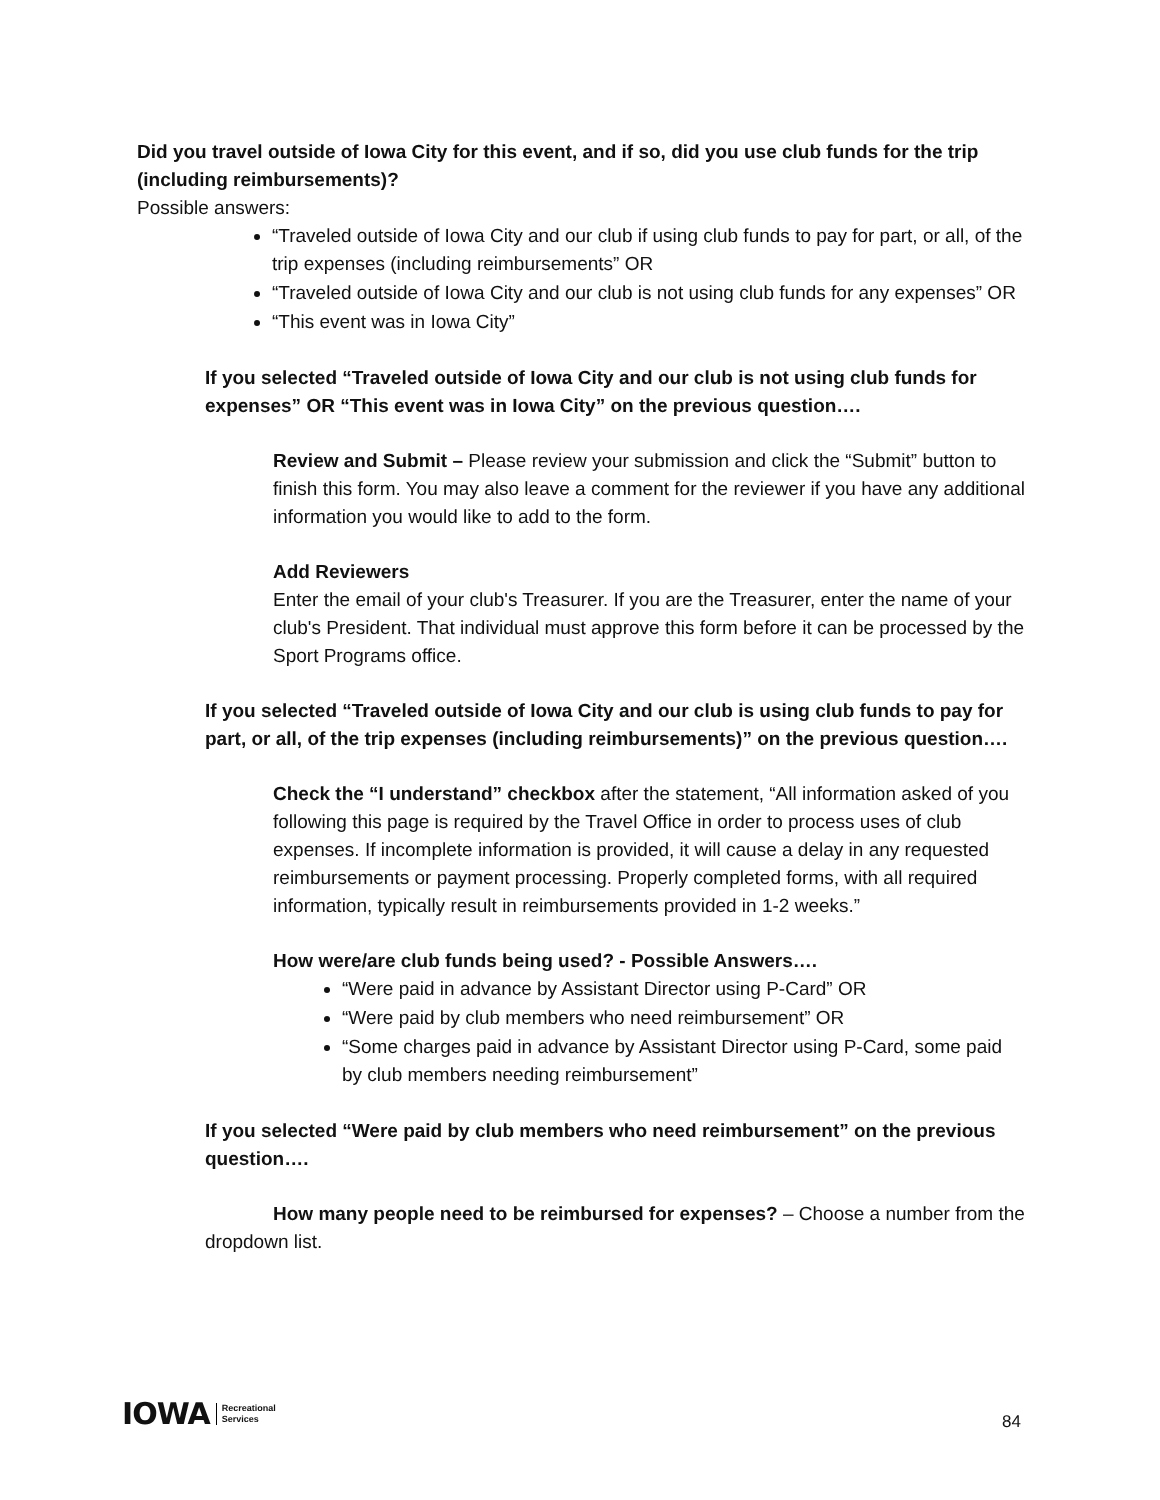Did you travel outside of Iowa City for this event, and if so, did you use club funds for the trip (including reimbursements)?
Possible answers:
“Traveled outside of Iowa City and our club if using club funds to pay for part, or all, of the trip expenses (including reimbursements” OR
“Traveled outside of Iowa City and our club is not using club funds for any expenses” OR
“This event was in Iowa City”
If you selected “Traveled outside of Iowa City and our club is not using club funds for expenses” OR “This event was in Iowa City” on the previous question….
Review and Submit – Please review your submission and click the “Submit” button to finish this form. You may also leave a comment for the reviewer if you have any additional information you would like to add to the form.
Add Reviewers
Enter the email of your club's Treasurer. If you are the Treasurer, enter the name of your club's President. That individual must approve this form before it can be processed by the Sport Programs office.
If you selected “Traveled outside of Iowa City and our club is using club funds to pay for part, or all, of the trip expenses (including reimbursements)” on the previous question….
Check the “I understand” checkbox after the statement, “All information asked of you following this page is required by the Travel Office in order to process uses of club expenses. If incomplete information is provided, it will cause a delay in any requested reimbursements or payment processing. Properly completed forms, with all required information, typically result in reimbursements provided in 1-2 weeks.”
How were/are club funds being used? - Possible Answers….
“Were paid in advance by Assistant Director using P-Card” OR
“Were paid by club members who need reimbursement” OR
“Some charges paid in advance by Assistant Director using P-Card, some paid by club members needing reimbursement”
If you selected “Were paid by club members who need reimbursement” on the previous question….
How many people need to be reimbursed for expenses? – Choose a number from the dropdown list.
IOWA Recreational
Services
84